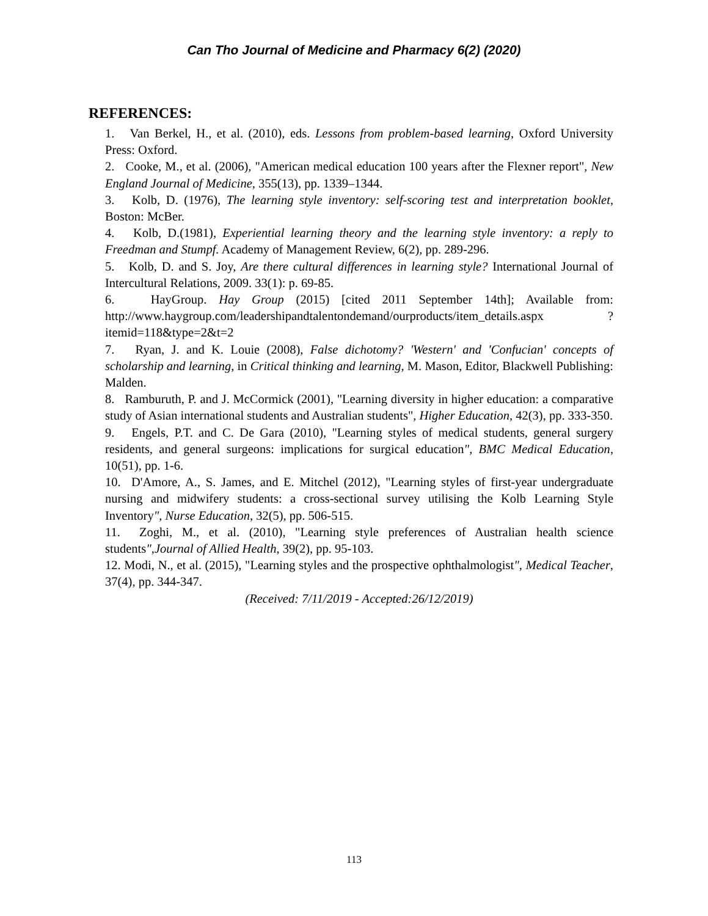Can Tho Journal of Medicine and Pharmacy 6(2) (2020)
REFERENCES:
1. Van Berkel, H., et al. (2010), eds. Lessons from problem-based learning, Oxford University Press: Oxford.
2. Cooke, M., et al. (2006), "American medical education 100 years after the Flexner report", New England Journal of Medicine, 355(13), pp. 1339–1344.
3. Kolb, D. (1976), The learning style inventory: self-scoring test and interpretation booklet, Boston: McBer.
4. Kolb, D.(1981), Experiential learning theory and the learning style inventory: a reply to Freedman and Stumpf. Academy of Management Review, 6(2), pp. 289-296.
5. Kolb, D. and S. Joy, Are there cultural differences in learning style? International Journal of Intercultural Relations, 2009. 33(1): p. 69-85.
6. HayGroup. Hay Group (2015) [cited 2011 September 14th]; Available from: http://www.haygroup.com/leadershipandtalentondemand/ourproducts/item_details.aspx ?itemid=118&type=2&t=2
7. Ryan, J. and K. Louie (2008), False dichotomy? 'Western' and 'Confucian' concepts of scholarship and learning, in Critical thinking and learning, M. Mason, Editor, Blackwell Publishing: Malden.
8. Ramburuth, P. and J. McCormick (2001), "Learning diversity in higher education: a comparative study of Asian international students and Australian students", Higher Education, 42(3), pp. 333-350.
9. Engels, P.T. and C. De Gara (2010), "Learning styles of medical students, general surgery residents, and general surgeons: implications for surgical education", BMC Medical Education, 10(51), pp. 1-6.
10. D'Amore, A., S. James, and E. Mitchel (2012), "Learning styles of first-year undergraduate nursing and midwifery students: a cross-sectional survey utilising the Kolb Learning Style Inventory", Nurse Education, 32(5), pp. 506-515.
11. Zoghi, M., et al. (2010), "Learning style preferences of Australian health science students",Journal of Allied Health, 39(2), pp. 95-103.
12. Modi, N., et al. (2015), "Learning styles and the prospective ophthalmologist", Medical Teacher, 37(4), pp. 344-347.
(Received: 7/11/2019 - Accepted:26/12/2019)
113